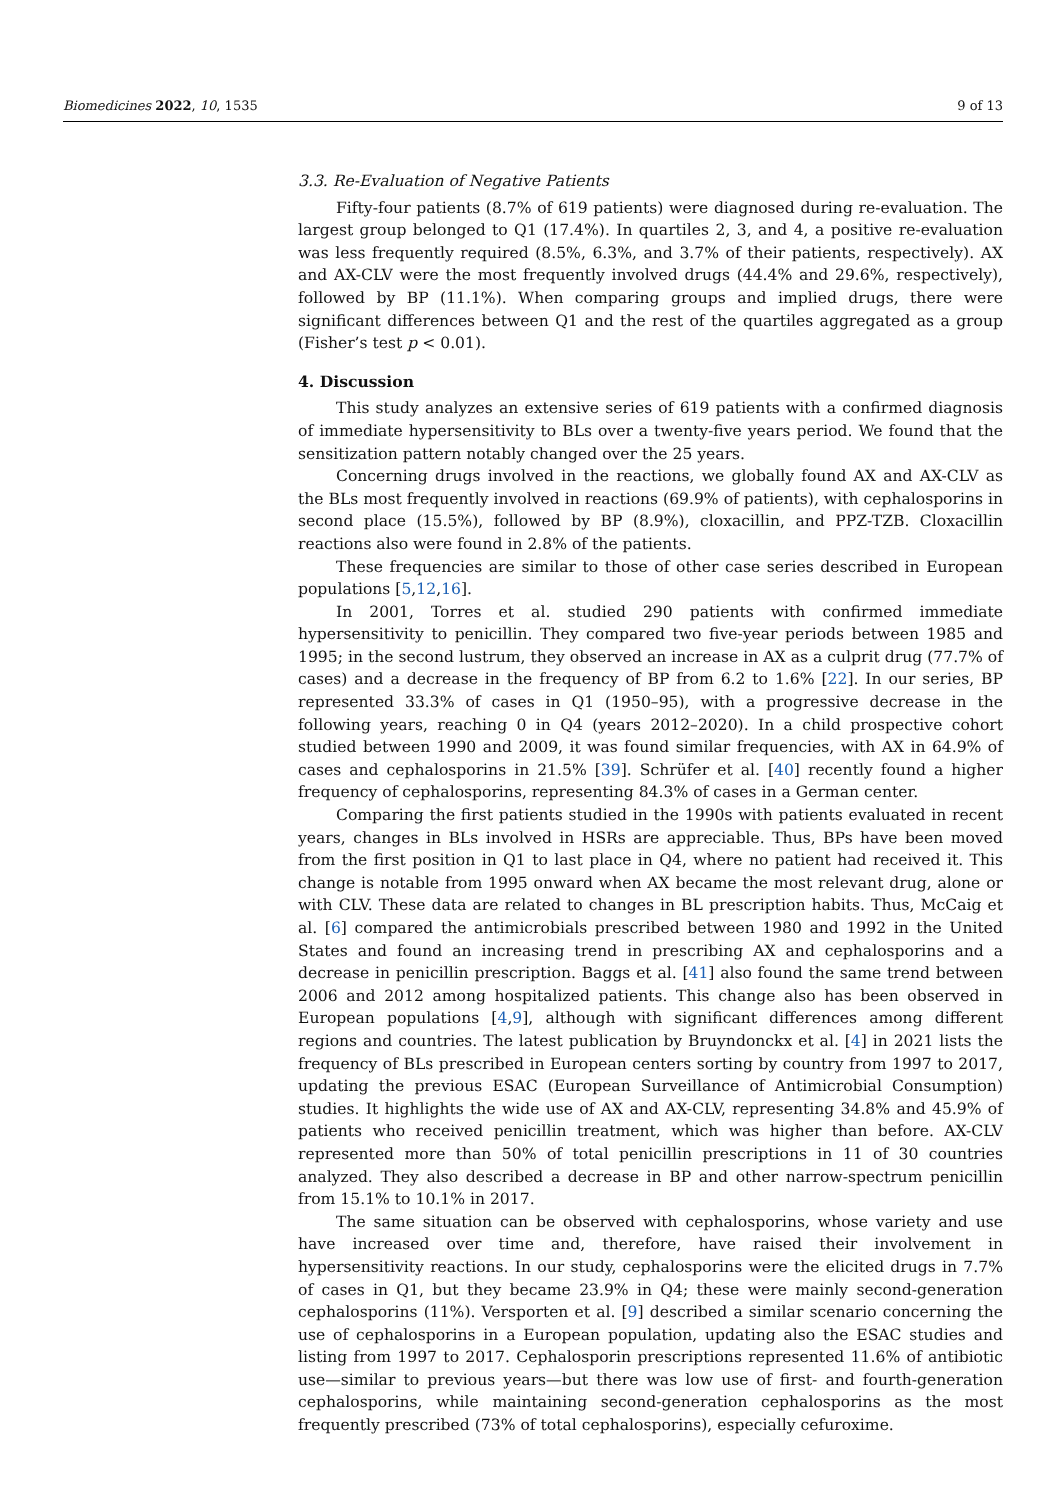Biomedicines 2022, 10, 1535 9 of 13
3.3. Re-Evaluation of Negative Patients
Fifty-four patients (8.7% of 619 patients) were diagnosed during re-evaluation. The largest group belonged to Q1 (17.4%). In quartiles 2, 3, and 4, a positive re-evaluation was less frequently required (8.5%, 6.3%, and 3.7% of their patients, respectively). AX and AX-CLV were the most frequently involved drugs (44.4% and 29.6%, respectively), followed by BP (11.1%). When comparing groups and implied drugs, there were significant differences between Q1 and the rest of the quartiles aggregated as a group (Fisher’s test p < 0.01).
4. Discussion
This study analyzes an extensive series of 619 patients with a confirmed diagnosis of immediate hypersensitivity to BLs over a twenty-five years period. We found that the sensitization pattern notably changed over the 25 years.
Concerning drugs involved in the reactions, we globally found AX and AX-CLV as the BLs most frequently involved in reactions (69.9% of patients), with cephalosporins in second place (15.5%), followed by BP (8.9%), cloxacillin, and PPZ-TZB. Cloxacillin reactions also were found in 2.8% of the patients.
These frequencies are similar to those of other case series described in European populations [5,12,16].
In 2001, Torres et al. studied 290 patients with confirmed immediate hypersensitivity to penicillin. They compared two five-year periods between 1985 and 1995; in the second lustrum, they observed an increase in AX as a culprit drug (77.7% of cases) and a decrease in the frequency of BP from 6.2 to 1.6% [22]. In our series, BP represented 33.3% of cases in Q1 (1950–95), with a progressive decrease in the following years, reaching 0 in Q4 (years 2012–2020). In a child prospective cohort studied between 1990 and 2009, it was found similar frequencies, with AX in 64.9% of cases and cephalosporins in 21.5% [39]. Schrüfer et al. [40] recently found a higher frequency of cephalosporins, representing 84.3% of cases in a German center.
Comparing the first patients studied in the 1990s with patients evaluated in recent years, changes in BLs involved in HSRs are appreciable. Thus, BPs have been moved from the first position in Q1 to last place in Q4, where no patient had received it. This change is notable from 1995 onward when AX became the most relevant drug, alone or with CLV. These data are related to changes in BL prescription habits. Thus, McCaig et al. [6] compared the antimicrobials prescribed between 1980 and 1992 in the United States and found an increasing trend in prescribing AX and cephalosporins and a decrease in penicillin prescription. Baggs et al. [41] also found the same trend between 2006 and 2012 among hospitalized patients. This change also has been observed in European populations [4,9], although with significant differences among different regions and countries. The latest publication by Bruyndonckx et al. [4] in 2021 lists the frequency of BLs prescribed in European centers sorting by country from 1997 to 2017, updating the previous ESAC (European Surveillance of Antimicrobial Consumption) studies. It highlights the wide use of AX and AX-CLV, representing 34.8% and 45.9% of patients who received penicillin treatment, which was higher than before. AX-CLV represented more than 50% of total penicillin prescriptions in 11 of 30 countries analyzed. They also described a decrease in BP and other narrow-spectrum penicillin from 15.1% to 10.1% in 2017.
The same situation can be observed with cephalosporins, whose variety and use have increased over time and, therefore, have raised their involvement in hypersensitivity reactions. In our study, cephalosporins were the elicited drugs in 7.7% of cases in Q1, but they became 23.9% in Q4; these were mainly second-generation cephalosporins (11%). Versporten et al. [9] described a similar scenario concerning the use of cephalosporins in a European population, updating also the ESAC studies and listing from 1997 to 2017. Cephalosporin prescriptions represented 11.6% of antibiotic use—similar to previous years—but there was low use of first- and fourth-generation cephalosporins, while maintaining second-generation cephalosporins as the most frequently prescribed (73% of total cephalosporins), especially cefuroxime.